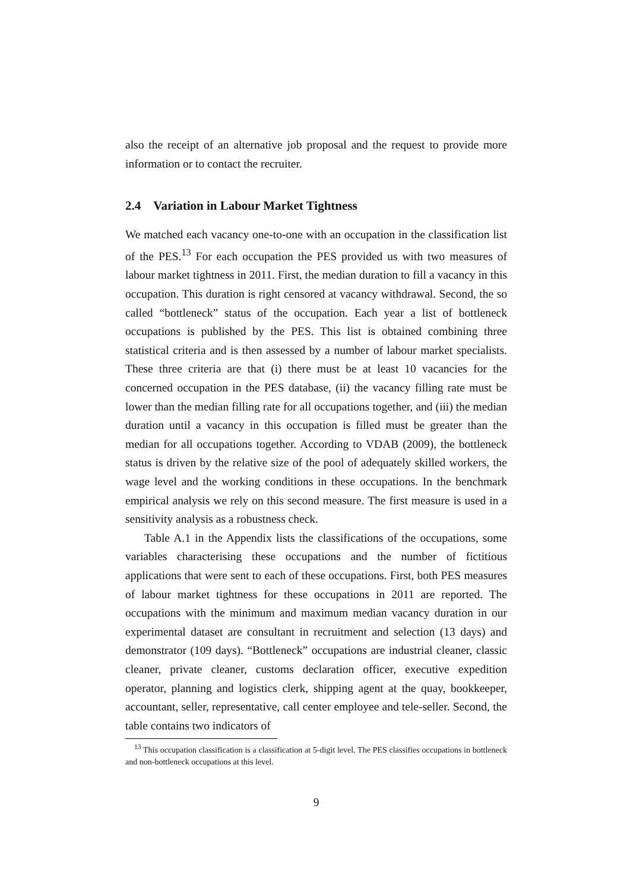also the receipt of an alternative job proposal and the request to provide more information or to contact the recruiter.
2.4 Variation in Labour Market Tightness
We matched each vacancy one-to-one with an occupation in the classification list of the PES.<sup>13</sup> For each occupation the PES provided us with two measures of labour market tightness in 2011. First, the median duration to fill a vacancy in this occupation. This duration is right censored at vacancy withdrawal. Second, the so called “bottleneck” status of the occupation. Each year a list of bottleneck occupations is published by the PES. This list is obtained combining three statistical criteria and is then assessed by a number of labour market specialists. These three criteria are that (i) there must be at least 10 vacancies for the concerned occupation in the PES database, (ii) the vacancy filling rate must be lower than the median filling rate for all occupations together, and (iii) the median duration until a vacancy in this occupation is filled must be greater than the median for all occupations together. According to VDAB (2009), the bottleneck status is driven by the relative size of the pool of adequately skilled workers, the wage level and the working conditions in these occupations. In the benchmark empirical analysis we rely on this second measure. The first measure is used in a sensitivity analysis as a robustness check.
Table A.1 in the Appendix lists the classifications of the occupations, some variables characterising these occupations and the number of fictitious applications that were sent to each of these occupations. First, both PES measures of labour market tightness for these occupations in 2011 are reported. The occupations with the minimum and maximum median vacancy duration in our experimental dataset are consultant in recruitment and selection (13 days) and demonstrator (109 days). “Bottleneck” occupations are industrial cleaner, classic cleaner, private cleaner, customs declaration officer, executive expedition operator, planning and logistics clerk, shipping agent at the quay, bookkeeper, accountant, seller, representative, call center employee and tele-seller. Second, the table contains two indicators of
<sup>13</sup> This occupation classification is a classification at 5-digit level. The PES classifies occupations in bottleneck and non-bottleneck occupations at this level.
9